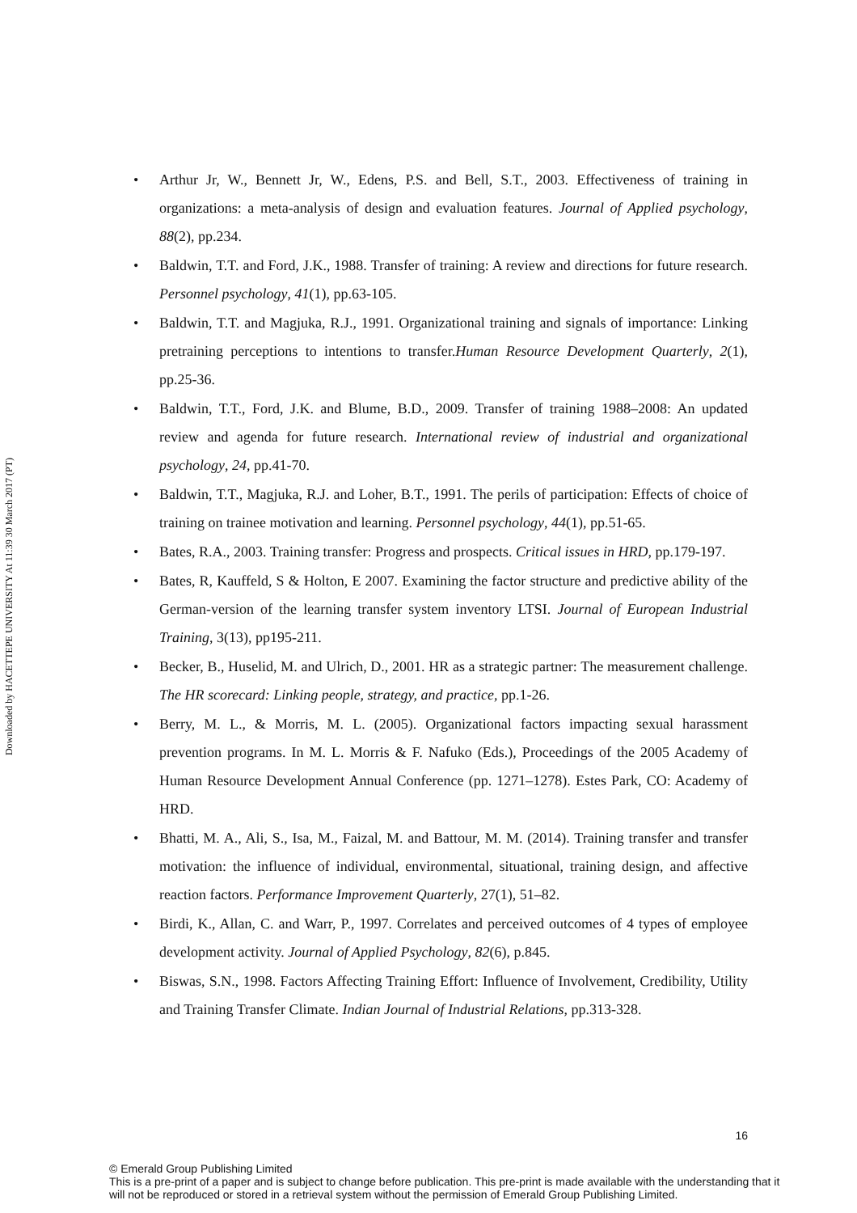Downloaded by HACETTEPE UNIVERSITY At 11:39 30 March 2017 (PT)
Arthur Jr, W., Bennett Jr, W., Edens, P.S. and Bell, S.T., 2003. Effectiveness of training in organizations: a meta-analysis of design and evaluation features. Journal of Applied psychology, 88(2), pp.234.
Baldwin, T.T. and Ford, J.K., 1988. Transfer of training: A review and directions for future research. Personnel psychology, 41(1), pp.63-105.
Baldwin, T.T. and Magjuka, R.J., 1991. Organizational training and signals of importance: Linking pretraining perceptions to intentions to transfer.Human Resource Development Quarterly, 2(1), pp.25-36.
Baldwin, T.T., Ford, J.K. and Blume, B.D., 2009. Transfer of training 1988–2008: An updated review and agenda for future research. International review of industrial and organizational psychology, 24, pp.41-70.
Baldwin, T.T., Magjuka, R.J. and Loher, B.T., 1991. The perils of participation: Effects of choice of training on trainee motivation and learning. Personnel psychology, 44(1), pp.51-65.
Bates, R.A., 2003. Training transfer: Progress and prospects. Critical issues in HRD, pp.179-197.
Bates, R, Kauffeld, S & Holton, E 2007. Examining the factor structure and predictive ability of the German-version of the learning transfer system inventory LTSI. Journal of European Industrial Training, 3(13), pp195-211.
Becker, B., Huselid, M. and Ulrich, D., 2001. HR as a strategic partner: The measurement challenge. The HR scorecard: Linking people, strategy, and practice, pp.1-26.
Berry, M. L., & Morris, M. L. (2005). Organizational factors impacting sexual harassment prevention programs. In M. L. Morris & F. Nafuko (Eds.), Proceedings of the 2005 Academy of Human Resource Development Annual Conference (pp. 1271–1278). Estes Park, CO: Academy of HRD.
Bhatti, M. A., Ali, S., Isa, M., Faizal, M. and Battour, M. M. (2014). Training transfer and transfer motivation: the influence of individual, environmental, situational, training design, and affective reaction factors. Performance Improvement Quarterly, 27(1), 51–82.
Birdi, K., Allan, C. and Warr, P., 1997. Correlates and perceived outcomes of 4 types of employee development activity. Journal of Applied Psychology, 82(6), p.845.
Biswas, S.N., 1998. Factors Affecting Training Effort: Influence of Involvement, Credibility, Utility and Training Transfer Climate. Indian Journal of Industrial Relations, pp.313-328.
16
© Emerald Group Publishing Limited
This is a pre-print of a paper and is subject to change before publication. This pre-print is made available with the understanding that it will not be reproduced or stored in a retrieval system without the permission of Emerald Group Publishing Limited.